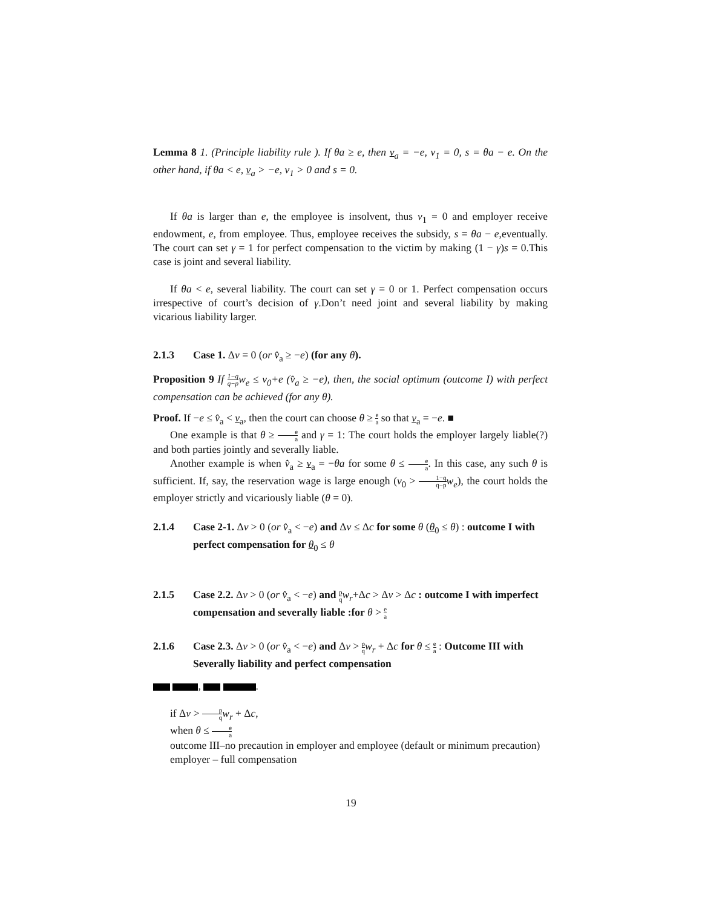Lemma 8 1. (Principle liability rule ). If θa ≥ e, then v<sub>a</sub> = −e, v<sub>1</sub> = 0, s = θa − e. On the other hand, if θa < e, v<sub>a</sub> > −e, v<sub>1</sub> > 0 and s = 0.
If θa is larger than e, the employee is insolvent, thus v<sub>1</sub> = 0 and employer receive endowment, e, from employee. Thus, employee receives the subsidy, s = θa − e,eventually. The court can set γ = 1 for perfect compensation to the victim by making (1 − γ)s = 0.This case is joint and several liability.
If θa < e, several liability. The court can set γ = 0 or 1. Perfect compensation occurs irrespective of court’s decision of γ.Don’t need joint and several liability by making vicarious liability larger.
2.1.3 Case 1. Δv = 0 (or v̂<sub>a</sub> ≥ −e) (for any θ).
Proposition 9 If 1−q q−pw<sub>e</sub> ≤ v<sub>0</sub>+e (v̂<sub>a</sub> ≥ −e), then, the social optimum (outcome I) with perfect compensation can be achieved (for any θ).
Proof. If −e ≤ v̂<sub>a</sub> < v<sub>a</sub>, then the court can choose θ ≥ e a so that v<sub>a</sub> = −e. ■
One example is that θ ≥ e a and γ = 1: The court holds the employer largely liable(?) and both parties jointly and severally liable.
Another example is when v̂<sub>a</sub> ≥ v<sub>a</sub> = −θa for some θ ≤ e a. In this case, any such θ is sufficient. If, say, the reservation wage is large enough (v<sub>0</sub> > 1−q q−p w<sub>e</sub>), the court holds the employer strictly and vicariously liable (θ = 0).
2.1.4 Case 2-1. Δv > 0 (or v̂<sub>a</sub> < −e) and Δv ≤ Δc for some θ (θ<sub>0</sub> ≤ θ) : outcome I with perfect compensation for θ<sub>0</sub> ≤ θ
2.1.5 Case 2.2. Δv > 0 (or v̂<sub>a</sub> < −e) and p q w<sub>r</sub>+Δc > Δv > Δc : outcome I with imperfect compensation and severally liable :for θ > e a
2.1.6 Case 2.3. Δv > 0 (or v̂<sub>a</sub> < −e) and Δv > p q w<sub>r</sub> + Δc for θ ≤ e a : Outcome III with Severally liability and perfect compensation
, .
if Δv > p q w<sub>r</sub> + Δc,
when θ ≤ e a
outcome III–no precaution in employer and employee (default or minimum precaution)
employer – full compensation
19